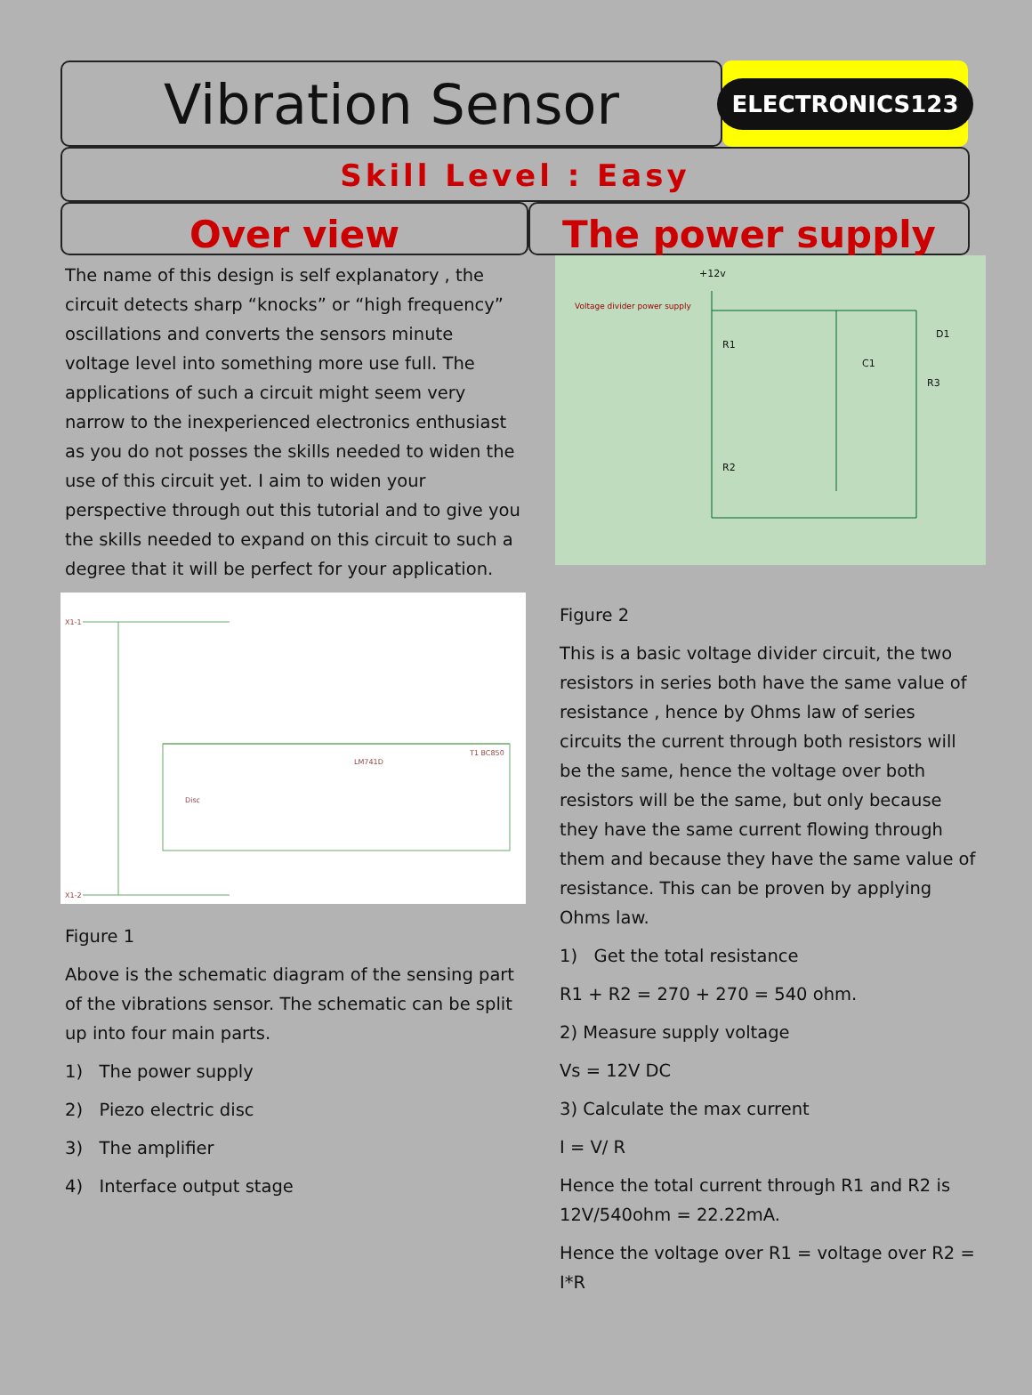Vibration Sensor
ELECTRONICS123
Skill Level : Easy
Over view The power supply
The name of this design is self explanatory , the circuit detects sharp “knocks” or “high frequency” oscillations and converts the sensors minute voltage level into something more use full. The applications of such a circuit might seem very narrow to the inexperienced electronics enthusiast as you do not posses the skills needed to widen the use of this circuit yet. I aim to widen your perspective through out this tutorial and to give you the skills needed to expand on this circuit to such a degree that it will be perfect for your application.
X1-1
X1-2
LM741D
T1 BC850
Disc
Figure 1
Above is the schematic diagram of the sensing part of the vibrations sensor. The schematic can be split up into four main parts.
1) The power supply
2) Piezo electric disc
3) The amplifier
4) Interface output stage
+12v
R1
R2
C1
D1
R3
Voltage divider power supply
Figure 2
This is a basic voltage divider circuit, the two resistors in series both have the same value of resistance , hence by Ohms law of series circuits the current through both resistors will be the same, hence the voltage over both resistors will be the same, but only because they have the same current flowing through them and because they have the same value of resistance. This can be proven by applying Ohms law.
1) Get the total resistance
R1 + R2 = 270 + 270 = 540 ohm.
2) Measure supply voltage
Vs = 12V DC
3) Calculate the max current
I = V/ R
Hence the total current through R1 and R2 is 12V/540ohm = 22.22mA.
Hence the voltage over R1 = voltage over R2 = I*R